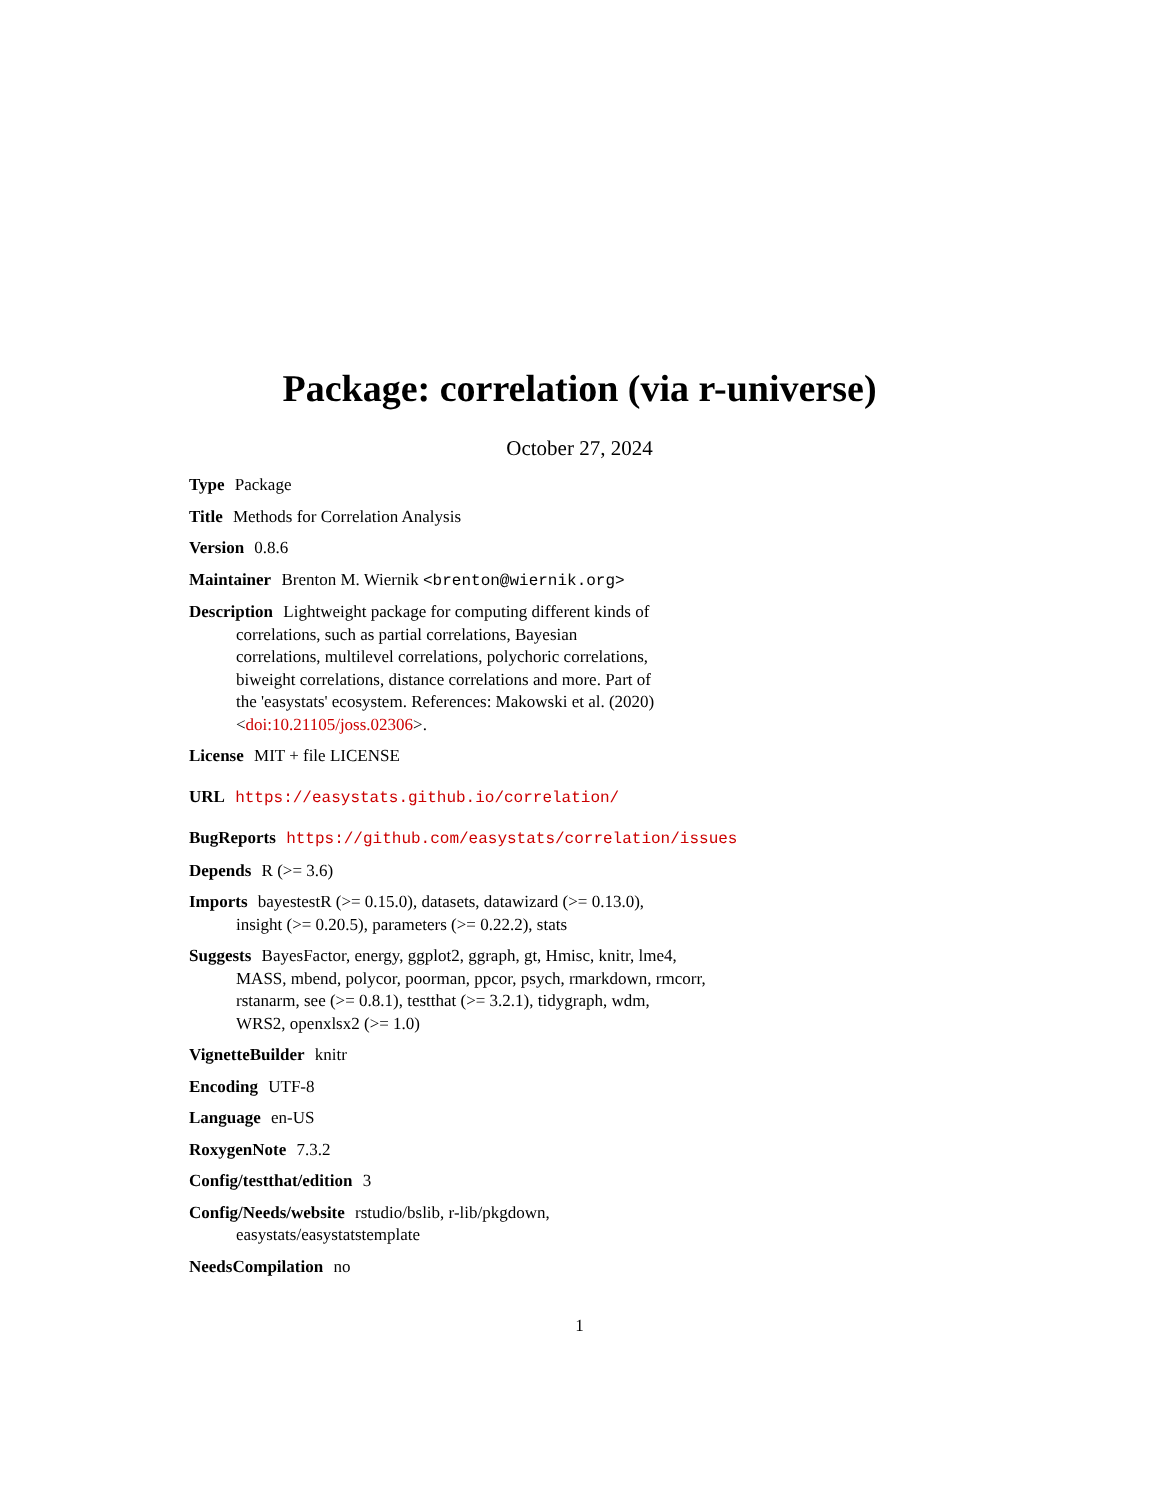Package: correlation (via r-universe)
October 27, 2024
Type Package
Title Methods for Correlation Analysis
Version 0.8.6
Maintainer Brenton M. Wiernik <brenton@wiernik.org>
Description Lightweight package for computing different kinds of
correlations, such as partial correlations, Bayesian
correlations, multilevel correlations, polychoric correlations,
biweight correlations, distance correlations and more. Part of
the 'easystats' ecosystem. References: Makowski et al. (2020)
<doi:10.21105/joss.02306>.
License MIT + file LICENSE
URL https://easystats.github.io/correlation/
BugReports https://github.com/easystats/correlation/issues
Depends R (>= 3.6)
Imports bayestestR (>= 0.15.0), datasets, datawizard (>= 0.13.0),
insight (>= 0.20.5), parameters (>= 0.22.2), stats
Suggests BayesFactor, energy, ggplot2, ggraph, gt, Hmisc, knitr, lme4,
MASS, mbend, polycor, poorman, ppcor, psych, rmarkdown, rmcorr,
rstanarm, see (>= 0.8.1), testthat (>= 3.2.1), tidygraph, wdm,
WRS2, openxlsx2 (>= 1.0)
VignetteBuilder knitr
Encoding UTF-8
Language en-US
RoxygenNote 7.3.2
Config/testthat/edition 3
Config/Needs/website rstudio/bslib, r-lib/pkgdown,
easystats/easystatstemplate
NeedsCompilation no
1